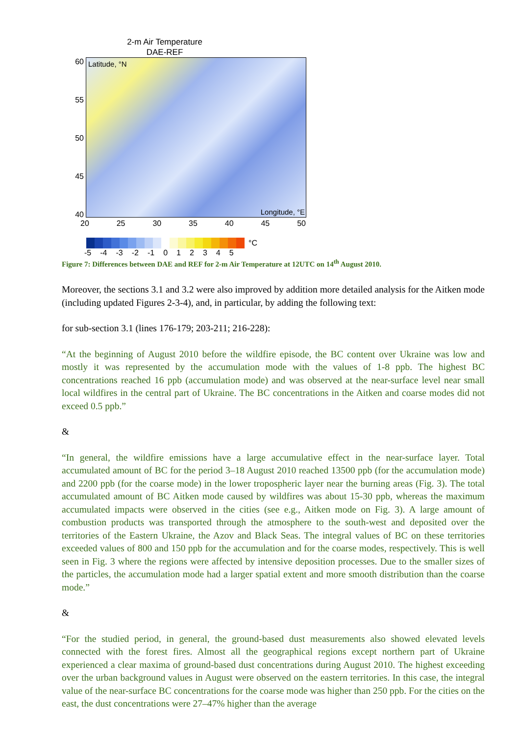2-m Air Temperature
DAE-REF
60
55
50
45
40
Latitude, °N
Longitude, °E
20 25 30 35 40 45 50
°C
-5 -4 -3 -2 -1 012345
Figure 7: Differences between DAE and REF for 2-m Air Temperature at 12UTC on 14<sup>th</sup> August 2010.
Moreover, the sections 3.1 and 3.2 were also improved by addition more detailed analysis for the Aitken mode (including updated Figures 2-3-4), and, in particular, by adding the following text:
for sub-section 3.1 (lines 176-179; 203-211; 216-228):
“At the beginning of August 2010 before the wildfire episode, the BC content over Ukraine was low and mostly it was represented by the accumulation mode with the values of 1-8 ppb. The highest BC concentrations reached 16 ppb (accumulation mode) and was observed at the near-surface level near small local wildfires in the central part of Ukraine. The BC concentrations in the Aitken and coarse modes did not exceed 0.5 ppb.”
&
“In general, the wildfire emissions have a large accumulative effect in the near-surface layer. Total accumulated amount of BC for the period 3–18 August 2010 reached 13500 ppb (for the accumulation mode) and 2200 ppb (for the coarse mode) in the lower tropospheric layer near the burning areas (Fig. 3). The total accumulated amount of BC Aitken mode caused by wildfires was about 15-30 ppb, whereas the maximum accumulated impacts were observed in the cities (see e.g., Aitken mode on Fig. 3). A large amount of combustion products was transported through the atmosphere to the south-west and deposited over the territories of the Eastern Ukraine, the Azov and Black Seas. The integral values of BC on these territories exceeded values of 800 and 150 ppb for the accumulation and for the coarse modes, respectively. This is well seen in Fig. 3 where the regions were affected by intensive deposition processes. Due to the smaller sizes of the particles, the accumulation mode had a larger spatial extent and more smooth distribution than the coarse mode.”
&
“For the studied period, in general, the ground-based dust measurements also showed elevated levels connected with the forest fires. Almost all the geographical regions except northern part of Ukraine experienced a clear maxima of ground-based dust concentrations during August 2010. The highest exceeding over the urban background values in August were observed on the eastern territories. In this case, the integral value of the near-surface BC concentrations for the coarse mode was higher than 250 ppb. For the cities on the east, the dust concentrations were 27–47% higher than the average